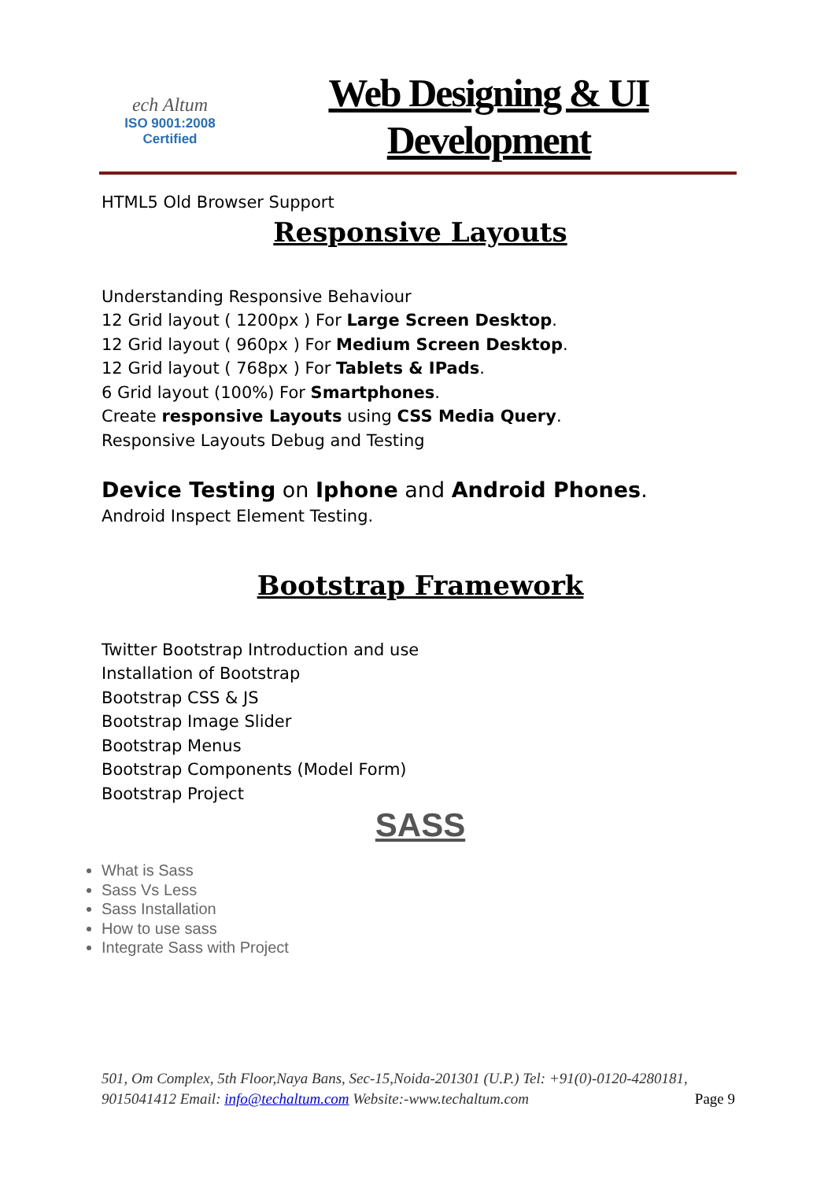ech Altum
ISO 9001:2008
Certified
Web Designing & UI
Development
HTML5 Old Browser Support
Responsive Layouts
Understanding Responsive Behaviour
12 Grid layout ( 1200px ) For Large Screen Desktop.
12 Grid layout ( 960px ) For Medium Screen Desktop.
12 Grid layout ( 768px ) For Tablets & IPads.
6 Grid layout (100%) For Smartphones.
Create responsive Layouts using CSS Media Query.
Responsive Layouts Debug and Testing
Device Testing on Iphone and Android Phones.
Android Inspect Element Testing.
Bootstrap Framework
Twitter Bootstrap Introduction and use
Installation of Bootstrap
Bootstrap CSS & JS
Bootstrap Image Slider
Bootstrap Menus
Bootstrap Components (Model Form)
Bootstrap Project
SASS
What is Sass
Sass Vs Less
Sass Installation
How to use sass
Integrate Sass with Project
501, Om Complex, 5th Floor,Naya Bans, Sec-15,Noida-201301 (U.P.) Tel: +91(0)-0120-4280181, 9015041412 Email: info@techaltum.com Website:-www.techaltum.com Page 9